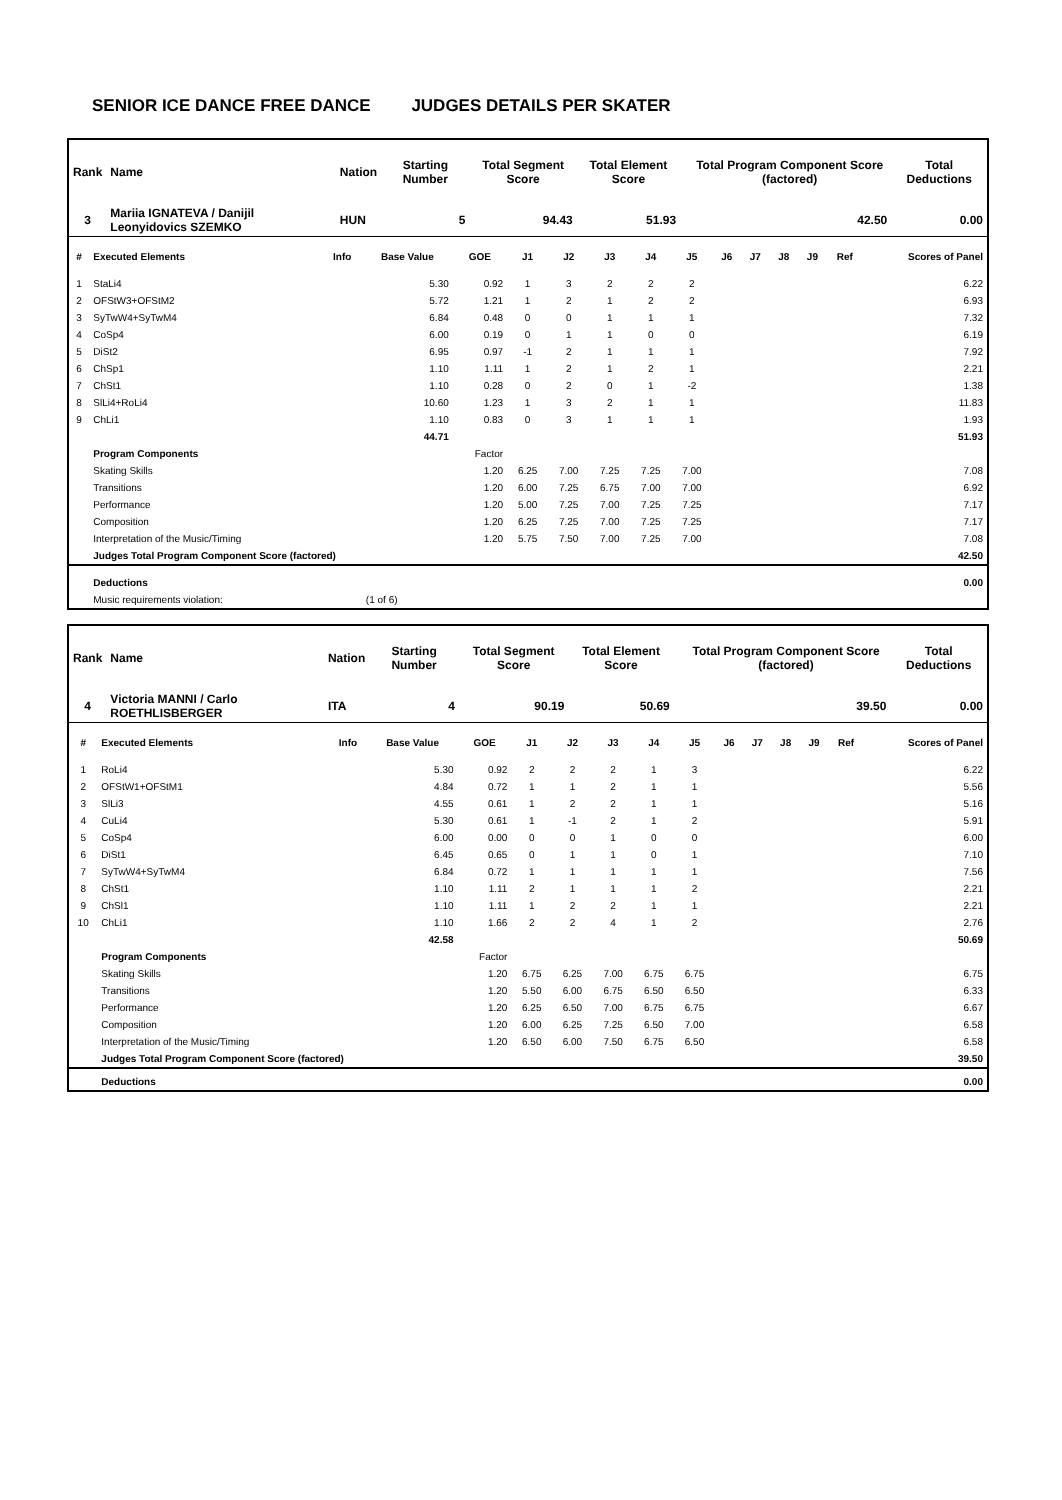SENIOR ICE DANCE FREE DANCE JUDGES DETAILS PER SKATER
| Rank | Name | Nation | Starting Number | Total Segment Score | Total Element Score | | Total Program Component Score (factored) | Total Deductions |
| --- | --- | --- | --- | --- | --- | --- | --- | --- |
| 3 | Mariia IGNATEVA / Danijil Leonyidovics SZEMKO | HUN | 5 | 94.43 | 51.93 | | 42.50 | 0.00 |
| # | Executed Elements | Info | Base Value | GOE | J1 | J2 | J3 | J4 | J5 | J6 | J7 | J8 | J9 | Ref | Scores of Panel |
| --- | --- | --- | --- | --- | --- | --- | --- | --- | --- | --- | --- | --- | --- | --- | --- |
| 1 | StaLi4 | | 5.30 | 0.92 | 1 | 3 | 2 | 2 | 2 | | | | | | 6.22 |
| 2 | OFStW3+OFStM2 | | 5.72 | 1.21 | 1 | 2 | 1 | 2 | 2 | | | | | | 6.93 |
| 3 | SyTwW4+SyTwM4 | | 6.84 | 0.48 | 0 | 0 | 1 | 1 | 1 | | | | | | 7.32 |
| 4 | CoSp4 | | 6.00 | 0.19 | 0 | 1 | 1 | 0 | 0 | | | | | | 6.19 |
| 5 | DiSt2 | | 6.95 | 0.97 | -1 | 2 | 1 | 1 | 1 | | | | | | 7.92 |
| 6 | ChSp1 | | 1.10 | 1.11 | 1 | 2 | 1 | 2 | 1 | | | | | | 2.21 |
| 7 | ChSt1 | | 1.10 | 0.28 | 0 | 2 | 0 | 1 | -2 | | | | | | 1.38 |
| 8 | SlLi4+RoLi4 | | 10.60 | 1.23 | 1 | 3 | 2 | 1 | 1 | | | | | | 11.83 |
| 9 | ChLi1 | | 1.10 | 0.83 | 0 | 3 | 1 | 1 | 1 | | | | | | 1.93 |
| | | | 44.71 | | | | | | | | | | | | 51.93 |
| | Program Components | | | Factor | | | | | | | | | | | |
| | Skating Skills | | | 1.20 | 6.25 | 7.00 | 7.25 | 7.25 | 7.00 | | | | | | 7.08 |
| | Transitions | | | 1.20 | 6.00 | 7.25 | 6.75 | 7.00 | 7.00 | | | | | | 6.92 |
| | Performance | | | 1.20 | 5.00 | 7.25 | 7.00 | 7.25 | 7.25 | | | | | | 7.17 |
| | Composition | | | 1.20 | 6.25 | 7.25 | 7.00 | 7.25 | 7.25 | | | | | | 7.17 |
| | Interpretation of the Music/Timing | | | 1.20 | 5.75 | 7.50 | 7.00 | 7.25 | 7.00 | | | | | | 7.08 |
| | Judges Total Program Component Score (factored) | | | | | | | | | | | | | | 42.50 |
| | Deductions | | | | | | | | | | | | | | 0.00 |
| | Music requirements violation: | | (1 of 6) | | | | | | | | | | | | |
| Rank | Name | Nation | Starting Number | Total Segment Score | Total Element Score | | Total Program Component Score (factored) | Total Deductions |
| --- | --- | --- | --- | --- | --- | --- | --- | --- |
| 4 | Victoria MANNI / Carlo ROETHLISBERGER | ITA | 4 | 90.19 | 50.69 | | 39.50 | 0.00 |
| # | Executed Elements | Info | Base Value | GOE | J1 | J2 | J3 | J4 | J5 | J6 | J7 | J8 | J9 | Ref | Scores of Panel |
| --- | --- | --- | --- | --- | --- | --- | --- | --- | --- | --- | --- | --- | --- | --- | --- |
| 1 | RoLi4 | | 5.30 | 0.92 | 2 | 2 | 2 | 1 | 3 | | | | | | 6.22 |
| 2 | OFStW1+OFStM1 | | 4.84 | 0.72 | 1 | 1 | 2 | 1 | 1 | | | | | | 5.56 |
| 3 | SlLi3 | | 4.55 | 0.61 | 1 | 2 | 2 | 1 | 1 | | | | | | 5.16 |
| 4 | CuLi4 | | 5.30 | 0.61 | 1 | -1 | 2 | 1 | 2 | | | | | | 5.91 |
| 5 | CoSp4 | | 6.00 | 0.00 | 0 | 0 | 1 | 0 | 0 | | | | | | 6.00 |
| 6 | DiSt1 | | 6.45 | 0.65 | 0 | 1 | 1 | 0 | 1 | | | | | | 7.10 |
| 7 | SyTwW4+SyTwM4 | | 6.84 | 0.72 | 1 | 1 | 1 | 1 | 1 | | | | | | 7.56 |
| 8 | ChSt1 | | 1.10 | 1.11 | 2 | 1 | 1 | 1 | 2 | | | | | | 2.21 |
| 9 | ChSl1 | | 1.10 | 1.11 | 1 | 2 | 2 | 1 | 1 | | | | | | 2.21 |
| 10 | ChLi1 | | 1.10 | 1.66 | 2 | 2 | 4 | 1 | 2 | | | | | | 2.76 |
| | | | 42.58 | | | | | | | | | | | | 50.69 |
| | Program Components | | | Factor | | | | | | | | | | | |
| | Skating Skills | | | 1.20 | 6.75 | 6.25 | 7.00 | 6.75 | 6.75 | | | | | | 6.75 |
| | Transitions | | | 1.20 | 5.50 | 6.00 | 6.75 | 6.50 | 6.50 | | | | | | 6.33 |
| | Performance | | | 1.20 | 6.25 | 6.50 | 7.00 | 6.75 | 6.75 | | | | | | 6.67 |
| | Composition | | | 1.20 | 6.00 | 6.25 | 7.25 | 6.50 | 7.00 | | | | | | 6.58 |
| | Interpretation of the Music/Timing | | | 1.20 | 6.50 | 6.00 | 7.50 | 6.75 | 6.50 | | | | | | 6.58 |
| | Judges Total Program Component Score (factored) | | | | | | | | | | | | | | 39.50 |
| | Deductions | | | | | | | | | | | | | | 0.00 |